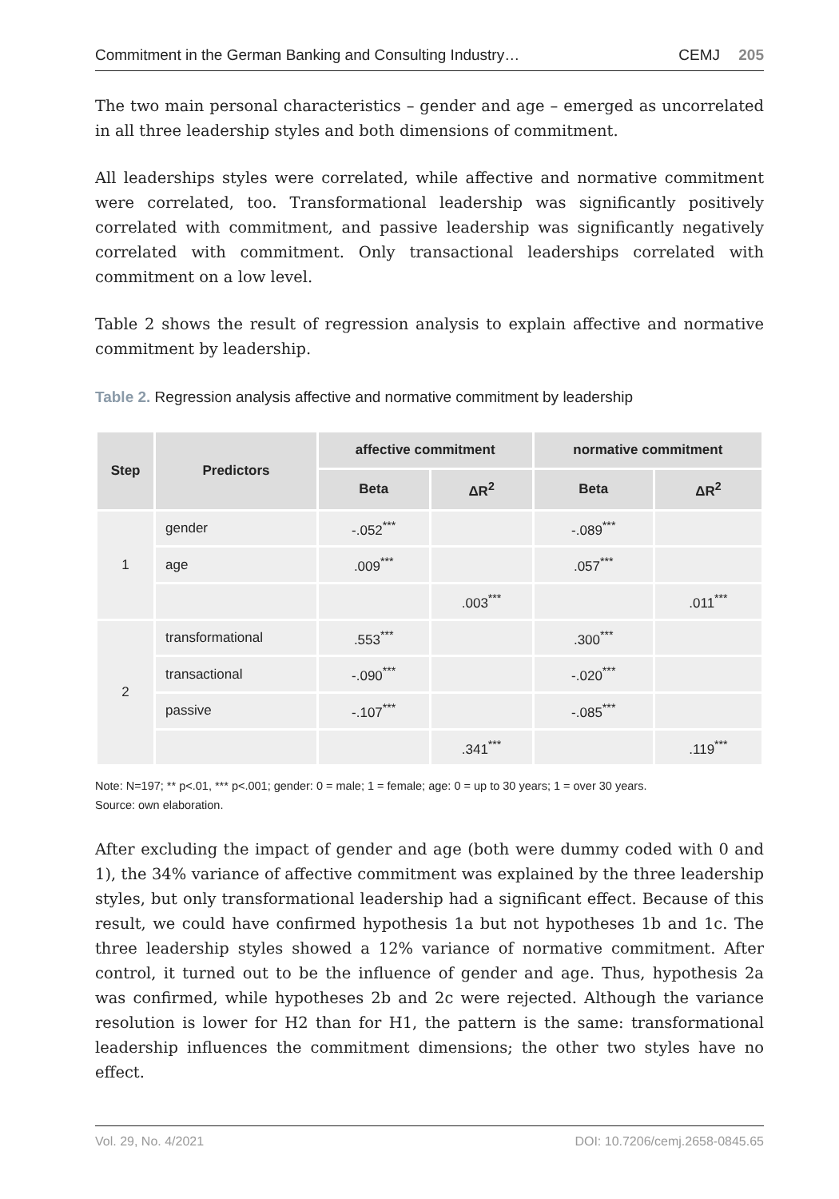Commitment in the German Banking and Consulting Industry… CEMJ 205
The two main personal characteristics – gender and age – emerged as uncorrelated in all three leadership styles and both dimensions of commitment.
All leaderships styles were correlated, while affective and normative commitment were correlated, too. Transformational leadership was significantly positively correlated with commitment, and passive leadership was significantly negatively correlated with commitment. Only transactional leaderships correlated with commitment on a low level.
Table 2 shows the result of regression analysis to explain affective and normative commitment by leadership.
Table 2. Regression analysis affective and normative commitment by leadership
| Step | Predictors | affective commitment | | normative commitment | |
| --- | --- | --- | --- | --- | --- |
| | | Beta | ΔR<sup>2</sup> | Beta | ΔR<sup>2</sup> |
| 1 | gender | -.052<sup>***</sup> | | -.089<sup>***</sup> | |
| | age | .009<sup>***</sup> | | .057<sup>***</sup> | |
| | | | .003<sup>***</sup> | | .011<sup>***</sup> |
| 2 | transformational | .553<sup>***</sup> | | .300<sup>***</sup> | |
| | transactional | -.090<sup>***</sup> | | -.020<sup>***</sup> | |
| | passive | -.107<sup>***</sup> | | -.085<sup>***</sup> | |
| | | | .341<sup>***</sup> | | .119<sup>***</sup> |
Note: N=197; ** p<.01, *** p<.001; gender: 0 = male; 1 = female; age: 0 = up to 30 years; 1 = over 30 years.
Source: own elaboration.
After excluding the impact of gender and age (both were dummy coded with 0 and 1), the 34% variance of affective commitment was explained by the three leadership styles, but only transformational leadership had a significant effect. Because of this result, we could have confirmed hypothesis 1a but not hypotheses 1b and 1c. The three leadership styles showed a 12% variance of normative commitment. After control, it turned out to be the influence of gender and age. Thus, hypothesis 2a was confirmed, while hypotheses 2b and 2c were rejected. Although the variance resolution is lower for H2 than for H1, the pattern is the same: transformational leadership influences the commitment dimensions; the other two styles have no effect.
Vol. 29, No. 4/2021 DOI: 10.7206/cemj.2658-0845.65